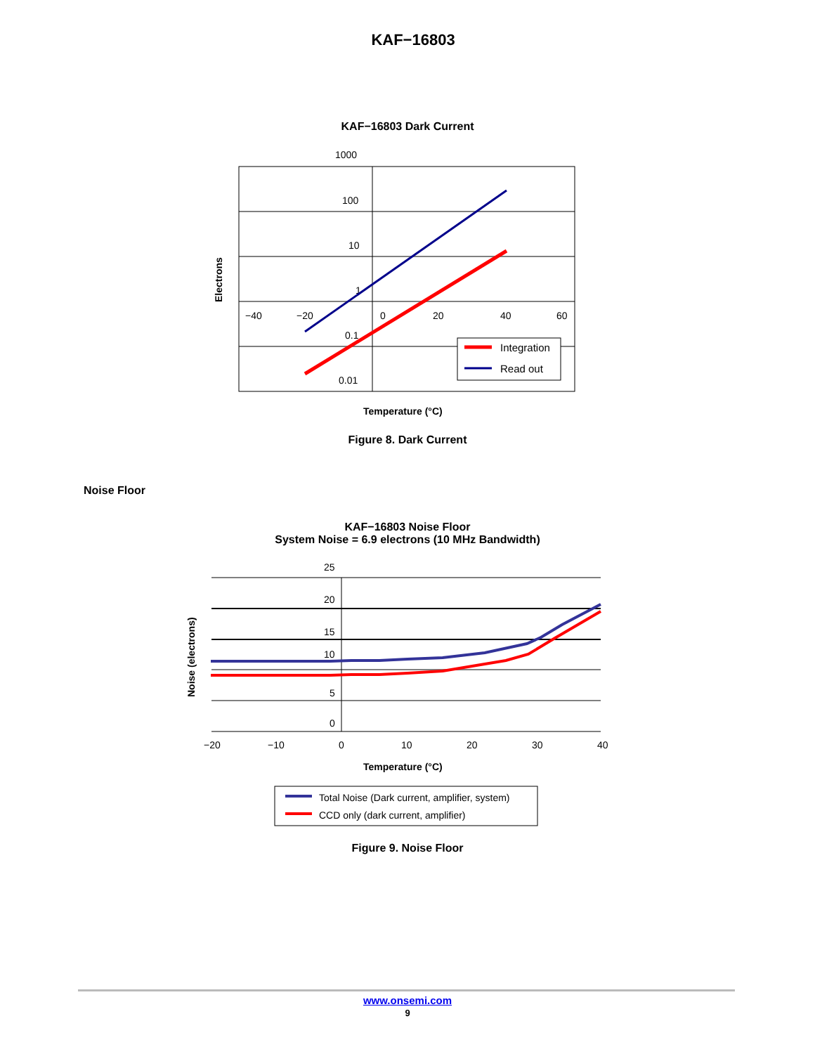KAF−16803
KAF−16803 Dark Current
1000
100
10
1
0.1
0.01
−40
−20
0
20
40
60
Integration
Read out
Electrons
Temperature (°C)
Figure 8. Dark Current
Noise Floor
KAF−16803 Noise Floor
System Noise = 6.9 electrons (10 MHz Bandwidth)
25
20
15
10
5
0
−20
−10
0
10
20
30
40
Noise (electrons)
Temperature (°C)
Total Noise (Dark current, amplifier, system)
CCD only (dark current, amplifier)
Figure 9. Noise Floor
www.onsemi.com
9